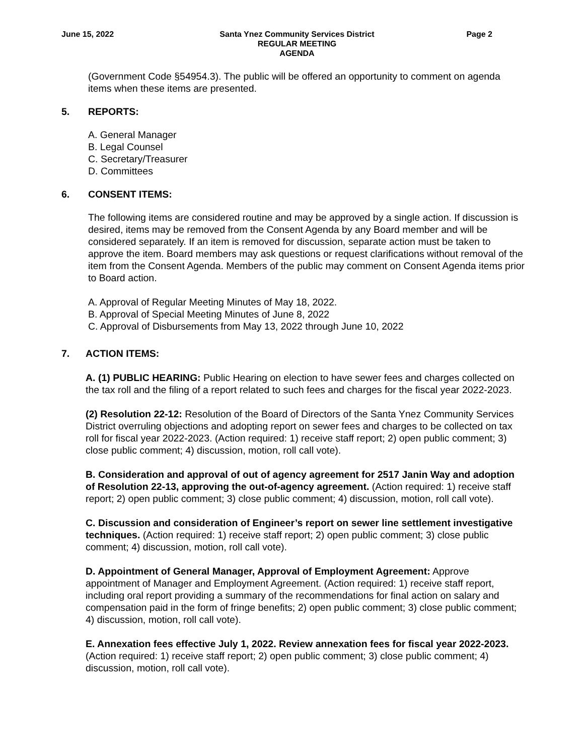June 15, 2022 Santa Ynez Community Services District
REGULAR MEETING
AGENDA
Page 2
(Government Code §54954.3). The public will be offered an opportunity to comment on agenda items when these items are presented.
5. REPORTS:
A. General Manager
B. Legal Counsel
C. Secretary/Treasurer
D. Committees
6. CONSENT ITEMS:
The following items are considered routine and may be approved by a single action. If discussion is desired, items may be removed from the Consent Agenda by any Board member and will be considered separately. If an item is removed for discussion, separate action must be taken to approve the item. Board members may ask questions or request clarifications without removal of the item from the Consent Agenda. Members of the public may comment on Consent Agenda items prior to Board action.
A. Approval of Regular Meeting Minutes of May 18, 2022.
B. Approval of Special Meeting Minutes of June 8, 2022
C. Approval of Disbursements from May 13, 2022 through June 10, 2022
7. ACTION ITEMS:
A. (1) PUBLIC HEARING: Public Hearing on election to have sewer fees and charges collected on the tax roll and the filing of a report related to such fees and charges for the fiscal year 2022-2023.
(2) Resolution 22-12: Resolution of the Board of Directors of the Santa Ynez Community Services District overruling objections and adopting report on sewer fees and charges to be collected on tax roll for fiscal year 2022-2023. (Action required: 1) receive staff report; 2) open public comment; 3) close public comment; 4) discussion, motion, roll call vote).
B. Consideration and approval of out of agency agreement for 2517 Janin Way and adoption of Resolution 22-13, approving the out-of-agency agreement. (Action required: 1) receive staff report; 2) open public comment; 3) close public comment; 4) discussion, motion, roll call vote).
C. Discussion and consideration of Engineer’s report on sewer line settlement investigative techniques. (Action required: 1) receive staff report; 2) open public comment; 3) close public comment; 4) discussion, motion, roll call vote).
D. Appointment of General Manager, Approval of Employment Agreement: Approve appointment of Manager and Employment Agreement. (Action required: 1) receive staff report, including oral report providing a summary of the recommendations for final action on salary and compensation paid in the form of fringe benefits; 2) open public comment; 3) close public comment; 4) discussion, motion, roll call vote).
E. Annexation fees effective July 1, 2022. Review annexation fees for fiscal year 2022-2023. (Action required: 1) receive staff report; 2) open public comment; 3) close public comment; 4) discussion, motion, roll call vote).